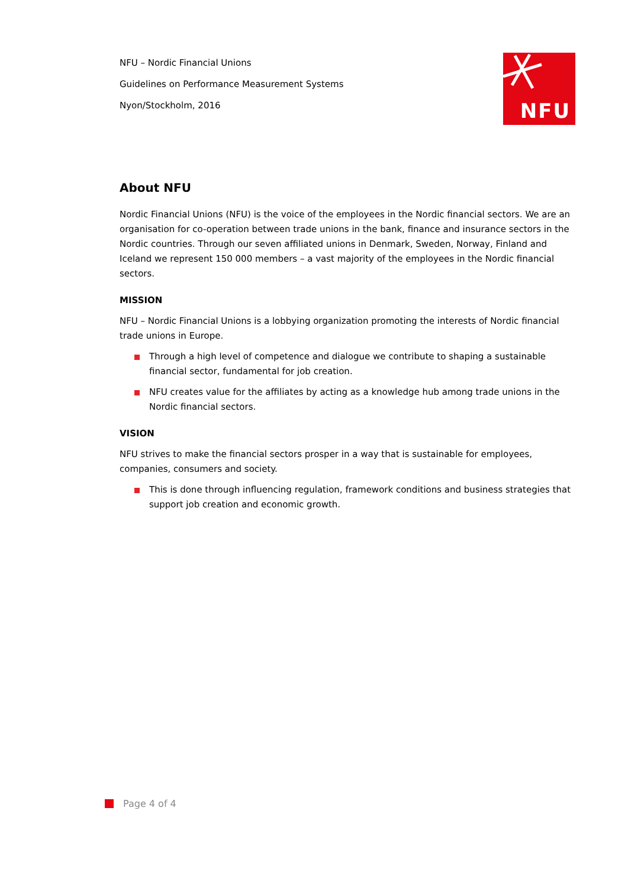NFU – Nordic Financial Unions
Guidelines on Performance Measurement Systems
Nyon/Stockholm, 2016
NFU
About NFU
Nordic Financial Unions (NFU) is the voice of the employees in the Nordic financial sectors. We are an organisation for co-operation between trade unions in the bank, finance and insurance sectors in the Nordic countries. Through our seven affiliated unions in Denmark, Sweden, Norway, Finland and Iceland we represent 150 000 members – a vast majority of the employees in the Nordic financial sectors.
MISSION
NFU – Nordic Financial Unions is a lobbying organization promoting the interests of Nordic financial trade unions in Europe.
Through a high level of competence and dialogue we contribute to shaping a sustainable financial sector, fundamental for job creation.
NFU creates value for the affiliates by acting as a knowledge hub among trade unions in the Nordic financial sectors.
VISION
NFU strives to make the financial sectors prosper in a way that is sustainable for employees, companies, consumers and society.
This is done through influencing regulation, framework conditions and business strategies that support job creation and economic growth.
Page 4 of 4